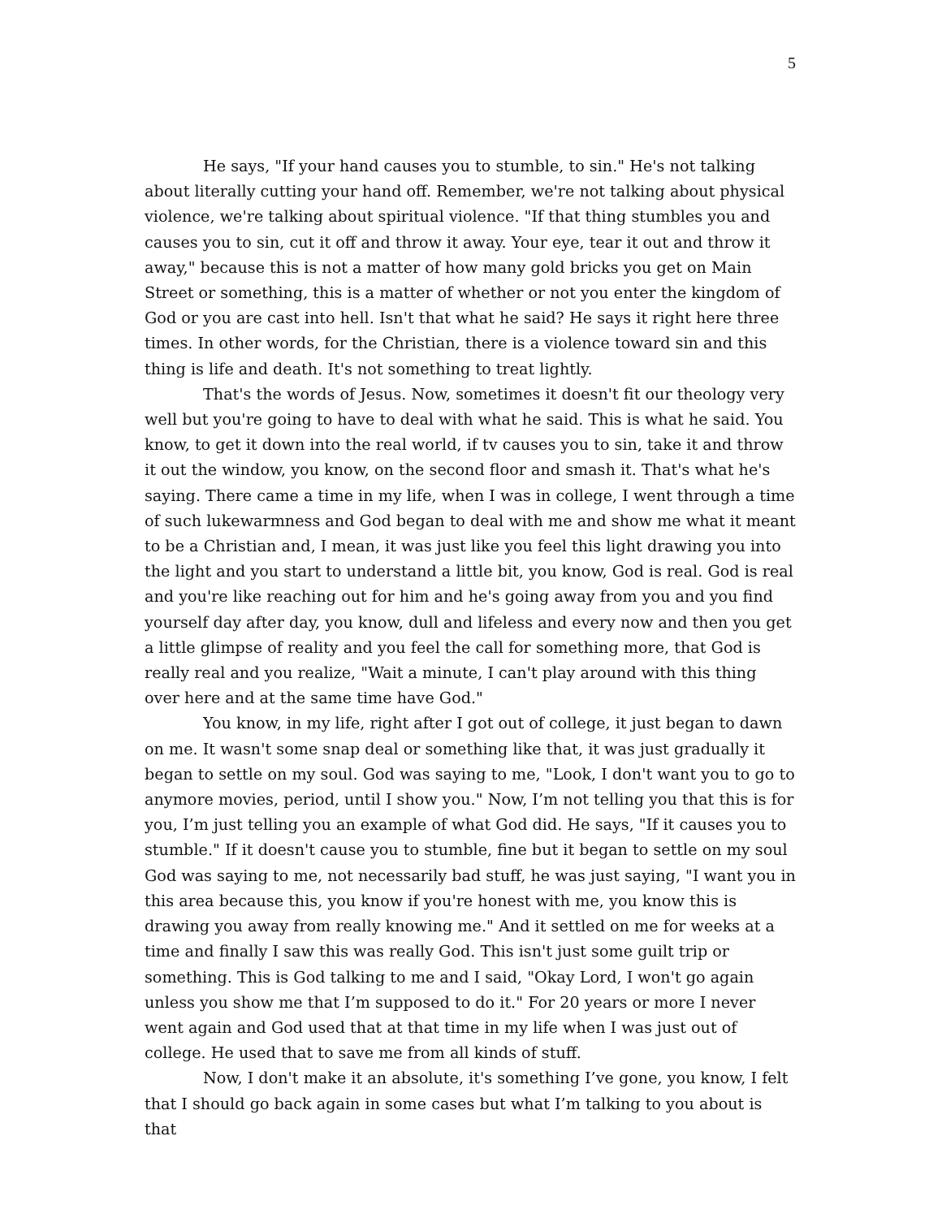5
He says, "If your hand causes you to stumble, to sin." He's not talking about literally cutting your hand off. Remember, we're not talking about physical violence, we're talking about spiritual violence. "If that thing stumbles you and causes you to sin, cut it off and throw it away. Your eye, tear it out and throw it away," because this is not a matter of how many gold bricks you get on Main Street or something, this is a matter of whether or not you enter the kingdom of God or you are cast into hell. Isn't that what he said? He says it right here three times. In other words, for the Christian, there is a violence toward sin and this thing is life and death. It's not something to treat lightly.
That's the words of Jesus. Now, sometimes it doesn't fit our theology very well but you're going to have to deal with what he said. This is what he said. You know, to get it down into the real world, if tv causes you to sin, take it and throw it out the window, you know, on the second floor and smash it. That's what he's saying. There came a time in my life, when I was in college, I went through a time of such lukewarmness and God began to deal with me and show me what it meant to be a Christian and, I mean, it was just like you feel this light drawing you into the light and you start to understand a little bit, you know, God is real. God is real and you're like reaching out for him and he's going away from you and you find yourself day after day, you know, dull and lifeless and every now and then you get a little glimpse of reality and you feel the call for something more, that God is really real and you realize, "Wait a minute, I can't play around with this thing over here and at the same time have God."
You know, in my life, right after I got out of college, it just began to dawn on me. It wasn't some snap deal or something like that, it was just gradually it began to settle on my soul. God was saying to me, "Look, I don't want you to go to anymore movies, period, until I show you." Now, I’m not telling you that this is for you, I’m just telling you an example of what God did. He says, "If it causes you to stumble." If it doesn't cause you to stumble, fine but it began to settle on my soul God was saying to me, not necessarily bad stuff, he was just saying, "I want you in this area because this, you know if you're honest with me, you know this is drawing you away from really knowing me." And it settled on me for weeks at a time and finally I saw this was really God. This isn't just some guilt trip or something. This is God talking to me and I said, "Okay Lord, I won't go again unless you show me that I’m supposed to do it." For 20 years or more I never went again and God used that at that time in my life when I was just out of college. He used that to save me from all kinds of stuff.
Now, I don't make it an absolute, it's something I’ve gone, you know, I felt that I should go back again in some cases but what I’m talking to you about is that